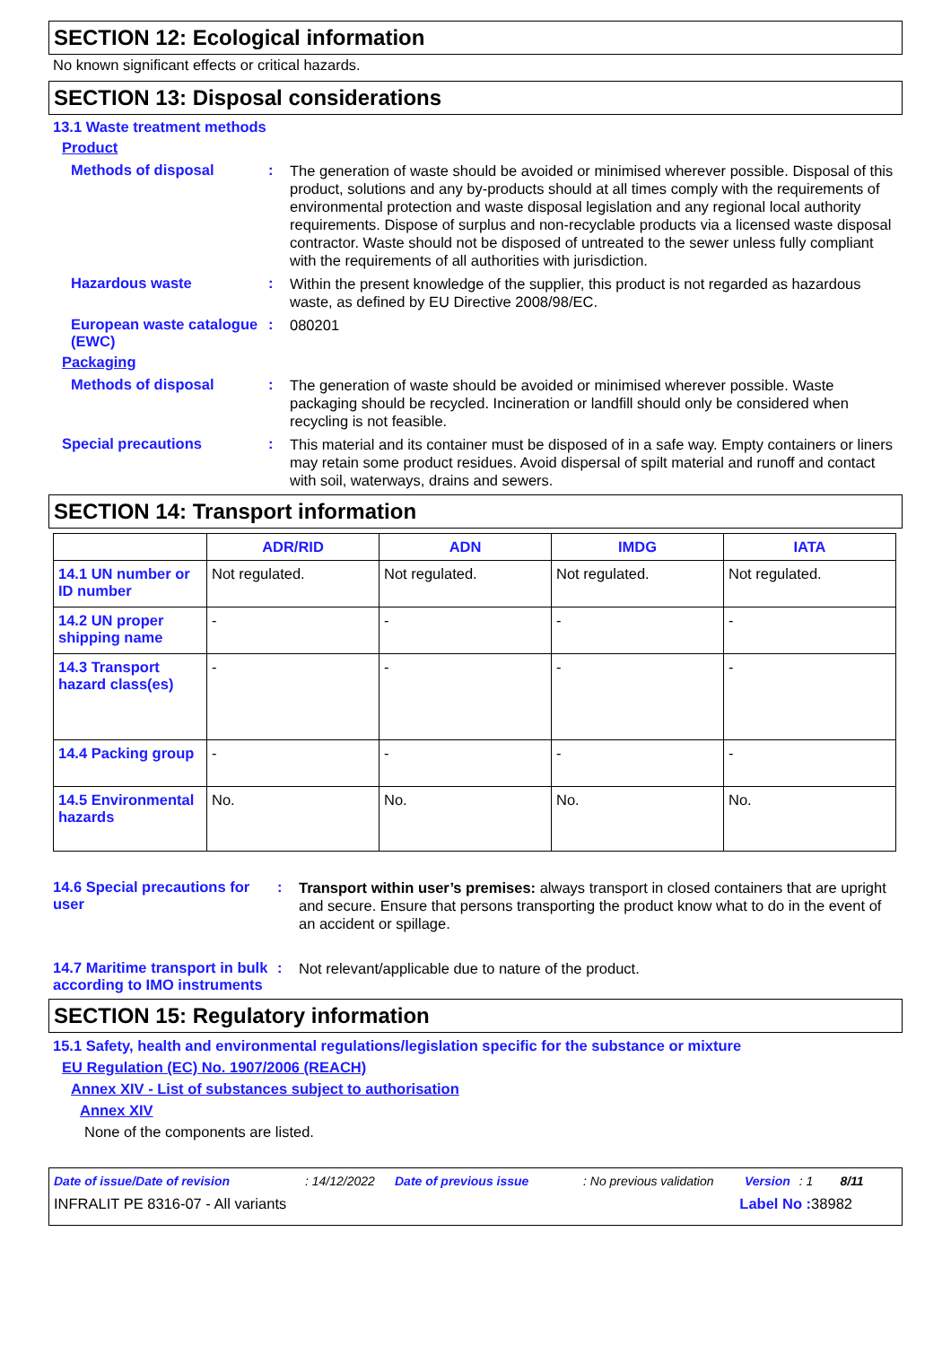SECTION 12: Ecological information
No known significant effects or critical hazards.
SECTION 13: Disposal considerations
13.1 Waste treatment methods
Product
Methods of disposal :
The generation of waste should be avoided or minimised wherever possible. Disposal of this product, solutions and any by-products should at all times comply with the requirements of environmental protection and waste disposal legislation and any regional local authority requirements. Dispose of surplus and non-recyclable products via a licensed waste disposal contractor. Waste should not be disposed of untreated to the sewer unless fully compliant with the requirements of all authorities with jurisdiction.
Hazardous waste :
Within the present knowledge of the supplier, this product is not regarded as hazardous waste, as defined by EU Directive 2008/98/EC.
European waste catalogue (EWC)
:
080201
Packaging
Methods of disposal :
The generation of waste should be avoided or minimised wherever possible. Waste packaging should be recycled. Incineration or landfill should only be considered when recycling is not feasible.
Special precautions :
This material and its container must be disposed of in a safe way. Empty containers or liners may retain some product residues. Avoid dispersal of spilt material and runoff and contact with soil, waterways, drains and sewers.
SECTION 14: Transport information
| | ADR/RID | ADN | IMDG | IATA |
| --- | --- | --- | --- | --- |
| 14.1 UN number or ID number | Not regulated. | Not regulated. | Not regulated. | Not regulated. |
| 14.2 UN proper shipping name | - | - | - | - |
| 14.3 Transport hazard class(es) | - | - | - | - |
| 14.4 Packing group | - | - | - | - |
| 14.5 Environmental hazards | No. | No. | No. | No. |
14.6 Special precautions for user
:
Transport within user’s premises: always transport in closed containers that are upright and secure. Ensure that persons transporting the product know what to do in the event of an accident or spillage.
14.7 Maritime transport in bulk according to IMO instruments
:
Not relevant/applicable due to nature of the product.
SECTION 15: Regulatory information
15.1 Safety, health and environmental regulations/legislation specific for the substance or mixture
EU Regulation (EC) No. 1907/2006 (REACH)
Annex XIV - List of substances subject to authorisation
Annex XIV
None of the components are listed.
Date of issue/Date of revision: 14/12/2022 Date of previous issue: No previous validation Version: 1 8/11
INFRALIT PE 8316-07 - All variants Label No : 38982